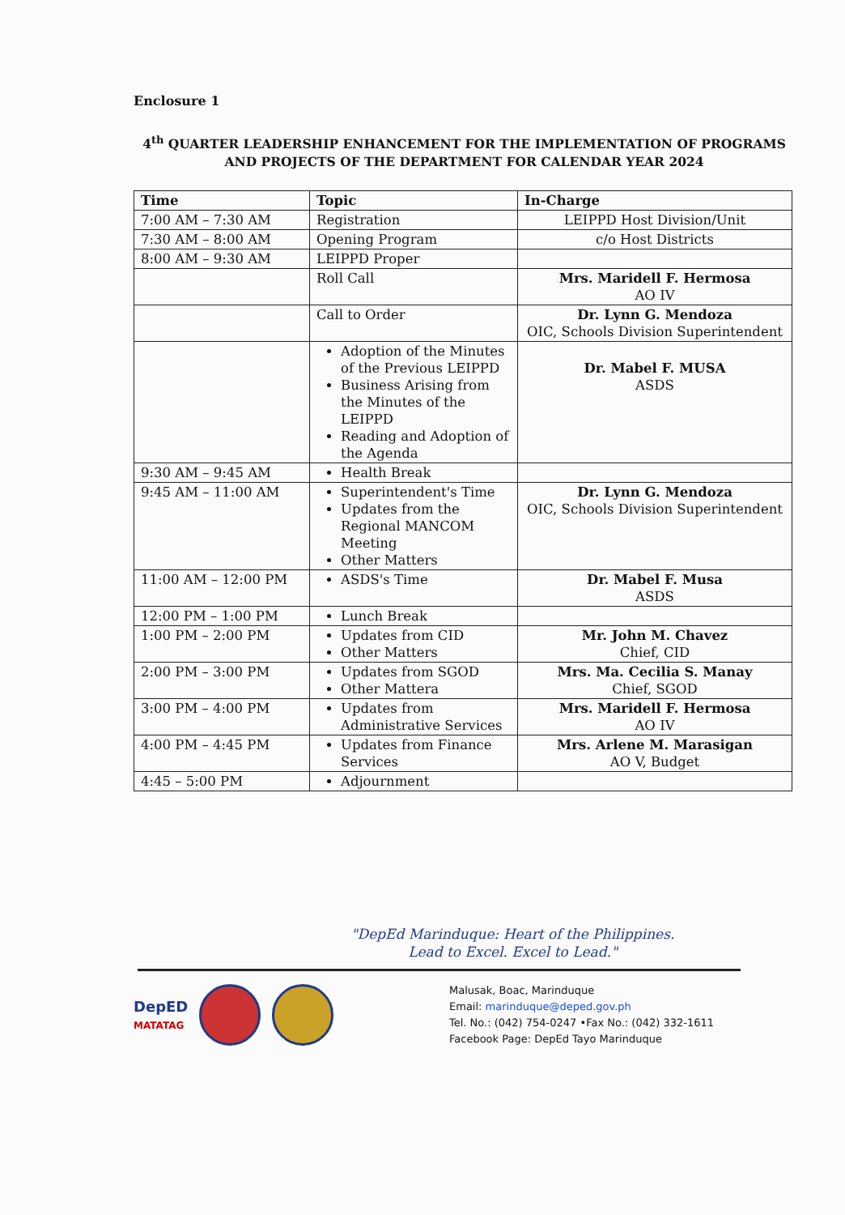Enclosure 1
4<sup>th</sup> QUARTER LEADERSHIP ENHANCEMENT FOR THE IMPLEMENTATION OF PROGRAMS AND PROJECTS OF THE DEPARTMENT FOR CALENDAR YEAR 2024
| Time | Topic | In-Charge |
| --- | --- | --- |
| 7:00 AM – 7:30 AM | Registration | LEIPPD Host Division/Unit |
| 7:30 AM – 8:00 AM | Opening Program | c/o Host Districts |
| 8:00 AM – 9:30 AM | LEIPPD Proper | |
| | Roll Call | Mrs. Maridell F. Hermosa AO IV |
| | Call to Order | Dr. Lynn G. Mendoza OIC, Schools Division Superintendent |
| | Adoption of the Minutes of the Previous LEIPPD Business Arising from the Minutes of the LEIPPD Reading and Adoption of the Agenda | Dr. Mabel F. MUSA ASDS |
| 9:30 AM – 9:45 AM | Health Break | |
| 9:45 AM – 11:00 AM | Superintendent's Time Updates from the Regional MANCOM Meeting Other Matters | Dr. Lynn G. Mendoza OIC, Schools Division Superintendent |
| 11:00 AM – 12:00 PM | ASDS's Time | Dr. Mabel F. Musa ASDS |
| 12:00 PM – 1:00 PM | Lunch Break | |
| 1:00 PM – 2:00 PM | Updates from CID Other Matters | Mr. John M. Chavez Chief, CID |
| 2:00 PM – 3:00 PM | Updates from SGOD Other Mattera | Mrs. Ma. Cecilia S. Manay Chief, SGOD |
| 3:00 PM – 4:00 PM | Updates from Administrative Services | Mrs. Maridell F. Hermosa AO IV |
| 4:00 PM – 4:45 PM | Updates from Finance Services | Mrs. Arlene M. Marasigan AO V, Budget |
| 4:45 – 5:00 PM | Adjournment | |
"DepEd Marinduque: Heart of the Philippines.
Lead to Excel. Excel to Lead."
DepED
MATATAG
Malusak, Boac, Marinduque
Email: marinduque@deped.gov.ph
Tel. No.: (042) 754-0247 •Fax No.: (042) 332-1611
Facebook Page: DepEd Tayo Marinduque